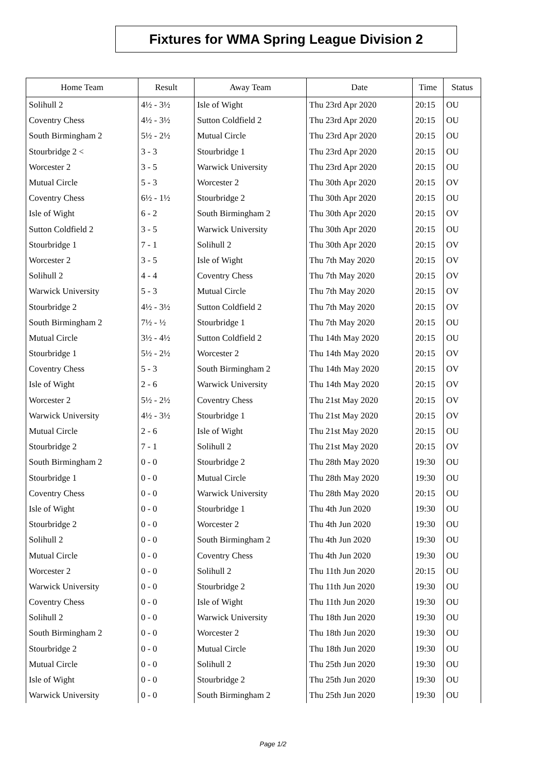Fixtures for WMA Spring League Division 2
| Home Team | Result | Away Team | Date | Time | Status |
| --- | --- | --- | --- | --- | --- |
| Solihull 2 | 4½ - 3½ | Isle of Wight | Thu 23rd Apr 2020 | 20:15 | OU |
| Coventry Chess | 4½ - 3½ | Sutton Coldfield 2 | Thu 23rd Apr 2020 | 20:15 | OU |
| South Birmingham 2 | 5½ - 2½ | Mutual Circle | Thu 23rd Apr 2020 | 20:15 | OU |
| Stourbridge 2 < | 3 - 3 | Stourbridge 1 | Thu 23rd Apr 2020 | 20:15 | OU |
| Worcester 2 | 3 - 5 | Warwick University | Thu 23rd Apr 2020 | 20:15 | OU |
| Mutual Circle | 5 - 3 | Worcester 2 | Thu 30th Apr 2020 | 20:15 | OV |
| Coventry Chess | 6½ - 1½ | Stourbridge 2 | Thu 30th Apr 2020 | 20:15 | OU |
| Isle of Wight | 6 - 2 | South Birmingham 2 | Thu 30th Apr 2020 | 20:15 | OV |
| Sutton Coldfield 2 | 3 - 5 | Warwick University | Thu 30th Apr 2020 | 20:15 | OU |
| Stourbridge 1 | 7 - 1 | Solihull 2 | Thu 30th Apr 2020 | 20:15 | OV |
| Worcester 2 | 3 - 5 | Isle of Wight | Thu 7th May 2020 | 20:15 | OV |
| Solihull 2 | 4 - 4 | Coventry Chess | Thu 7th May 2020 | 20:15 | OV |
| Warwick University | 5 - 3 | Mutual Circle | Thu 7th May 2020 | 20:15 | OV |
| Stourbridge 2 | 4½ - 3½ | Sutton Coldfield 2 | Thu 7th May 2020 | 20:15 | OV |
| South Birmingham 2 | 7½ - ½ | Stourbridge 1 | Thu 7th May 2020 | 20:15 | OU |
| Mutual Circle | 3½ - 4½ | Sutton Coldfield 2 | Thu 14th May 2020 | 20:15 | OU |
| Stourbridge 1 | 5½ - 2½ | Worcester 2 | Thu 14th May 2020 | 20:15 | OV |
| Coventry Chess | 5 - 3 | South Birmingham 2 | Thu 14th May 2020 | 20:15 | OV |
| Isle of Wight | 2 - 6 | Warwick University | Thu 14th May 2020 | 20:15 | OV |
| Worcester 2 | 5½ - 2½ | Coventry Chess | Thu 21st May 2020 | 20:15 | OV |
| Warwick University | 4½ - 3½ | Stourbridge 1 | Thu 21st May 2020 | 20:15 | OV |
| Mutual Circle | 2 - 6 | Isle of Wight | Thu 21st May 2020 | 20:15 | OU |
| Stourbridge 2 | 7 - 1 | Solihull 2 | Thu 21st May 2020 | 20:15 | OV |
| South Birmingham 2 | 0 - 0 | Stourbridge 2 | Thu 28th May 2020 | 19:30 | OU |
| Stourbridge 1 | 0 - 0 | Mutual Circle | Thu 28th May 2020 | 19:30 | OU |
| Coventry Chess | 0 - 0 | Warwick University | Thu 28th May 2020 | 20:15 | OU |
| Isle of Wight | 0 - 0 | Stourbridge 1 | Thu 4th Jun 2020 | 19:30 | OU |
| Stourbridge 2 | 0 - 0 | Worcester 2 | Thu 4th Jun 2020 | 19:30 | OU |
| Solihull 2 | 0 - 0 | South Birmingham 2 | Thu 4th Jun 2020 | 19:30 | OU |
| Mutual Circle | 0 - 0 | Coventry Chess | Thu 4th Jun 2020 | 19:30 | OU |
| Worcester 2 | 0 - 0 | Solihull 2 | Thu 11th Jun 2020 | 20:15 | OU |
| Warwick University | 0 - 0 | Stourbridge 2 | Thu 11th Jun 2020 | 19:30 | OU |
| Coventry Chess | 0 - 0 | Isle of Wight | Thu 11th Jun 2020 | 19:30 | OU |
| Solihull 2 | 0 - 0 | Warwick University | Thu 18th Jun 2020 | 19:30 | OU |
| South Birmingham 2 | 0 - 0 | Worcester 2 | Thu 18th Jun 2020 | 19:30 | OU |
| Stourbridge 2 | 0 - 0 | Mutual Circle | Thu 18th Jun 2020 | 19:30 | OU |
| Mutual Circle | 0 - 0 | Solihull 2 | Thu 25th Jun 2020 | 19:30 | OU |
| Isle of Wight | 0 - 0 | Stourbridge 2 | Thu 25th Jun 2020 | 19:30 | OU |
| Warwick University | 0 - 0 | South Birmingham 2 | Thu 25th Jun 2020 | 19:30 | OU |
Page 1/2